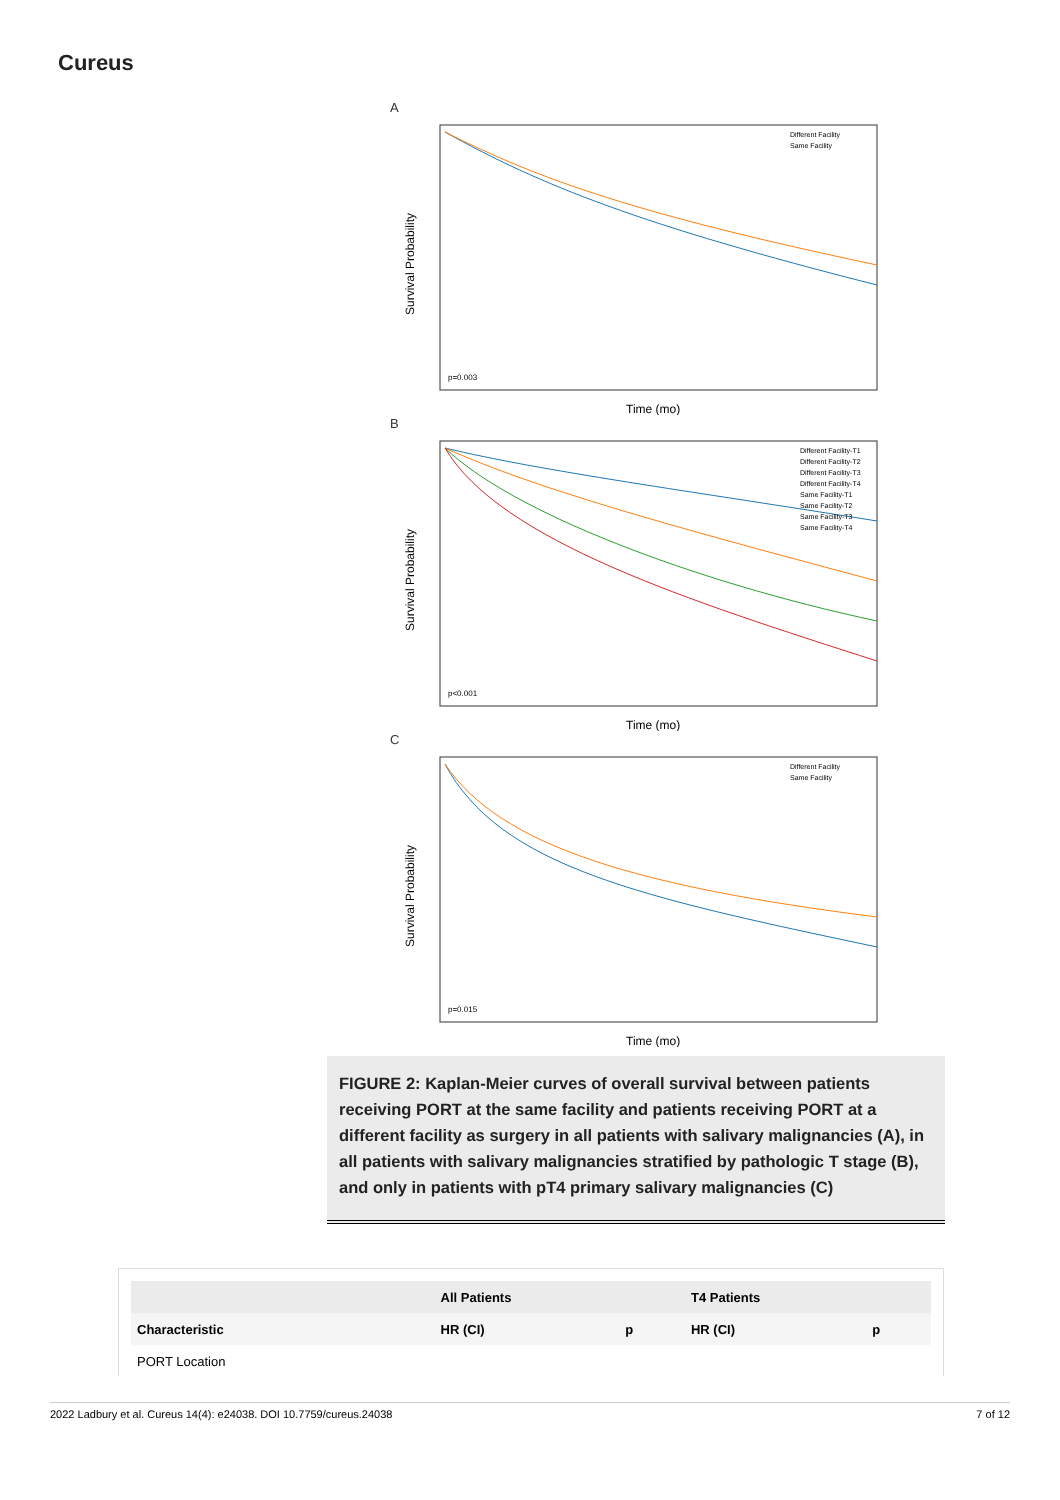Cureus
A
p=0.003
Different Facility
Same Facility
Time (mo)
Survival Probability
B
p<0.001
Different Facility-T1
Different Facility-T2
Different Facility-T3
Different Facility-T4
Same Facility-T1
Same Facility-T2
Same Facility-T3
Same Facility-T4
Time (mo)
Survival Probability
C
p=0.015
Different Facility
Same Facility
Time (mo)
Survival Probability
FIGURE 2: Kaplan-Meier curves of overall survival between patients receiving PORT at the same facility and patients receiving PORT at a different facility as surgery in all patients with salivary malignancies (A), in all patients with salivary malignancies stratified by pathologic T stage (B), and only in patients with pT4 primary salivary malignancies (C)
| | All Patients | | T4 Patients | |
| --- | --- | --- | --- | --- |
| Characteristic | HR (CI) | p | HR (CI) | p |
| PORT Location | | | | |
2022 Ladbury et al. Cureus 14(4): e24038. DOI 10.7759/cureus.24038 7 of 12